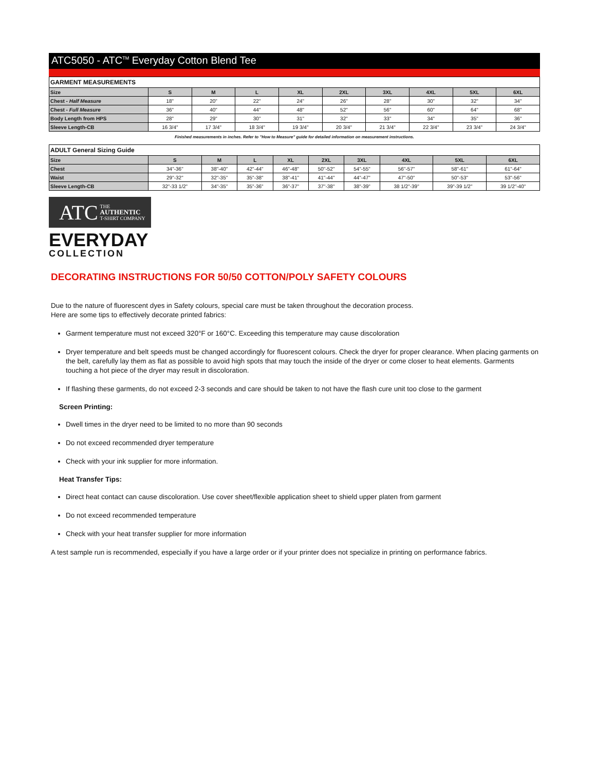ATC5050 - ATC<sup>TM</sup> Everyday Cotton Blend Tee
| GARMENT MEASUREMENTS | | | | | | | | | |
| Size | S | M | L | XL | 2XL | 3XL | 4XL | 5XL | 6XL |
| Chest - Half Measure | 18" | 20" | 22" | 24" | 26" | 28" | 30" | 32" | 34" |
| Chest - Full Measure | 36" | 40" | 44" | 48" | 52" | 56" | 60" | 64" | 68" |
| Body Length from HPS | 28" | 29" | 30" | 31" | 32" | 33" | 34" | 35" | 36" |
| Sleeve Length-CB | 16 3/4" | 17 3/4" | 18 3/4" | 19 3/4" | 20 3/4" | 21 3/4" | 22 3/4" | 23 3/4" | 24 3/4" |
Finished measurements in inches. Refer to "How to Measure" guide for detailed information on measurement instructions.
| ADULT General Sizing Guide | | | | | | | | | |
| Size | S | M | L | XL | 2XL | 3XL | 4XL | 5XL | 6XL |
| Chest | 34"-36" | 38"-40" | 42"-44" | 46"-48" | 50"-52" | 54"-55" | 56"-57" | 58"-61" | 61"-64" |
| Waist | 29"-32" | 32"-35" | 35"-38" | 38"-41" | 41"-44" | 44"-47" | 47"-50" | 50"-53" | 53"-56" |
| Sleeve Length-CB | 32"-33 1/2" | 34"-35" | 35"-36" | 36"-37" | 37"-38" | 38"-39" | 38 1/2"-39" | 39"-39 1/2" | 39 1/2"-40" |
ATC THE
AUTHENTIC
T-SHIRT COMPANY
EVERYDAY
COLLECTION
DECORATING INSTRUCTIONS FOR 50/50 COTTON/POLY SAFETY COLOURS
Due to the nature of fluorescent dyes in Safety colours, special care must be taken throughout the decoration process.
Here are some tips to effectively decorate printed fabrics:
Garment temperature must not exceed 320°F or 160°C. Exceeding this temperature may cause discoloration
Dryer temperature and belt speeds must be changed accordingly for fluorescent colours. Check the dryer for proper clearance. When placing garments on the belt, carefully lay them as flat as possible to avoid high spots that may touch the inside of the dryer or come closer to heat elements. Garments touching a hot piece of the dryer may result in discoloration.
If flashing these garments, do not exceed 2-3 seconds and care should be taken to not have the flash cure unit too close to the garment
Screen Printing:
Dwell times in the dryer need to be limited to no more than 90 seconds
Do not exceed recommended dryer temperature
Check with your ink supplier for more information.
Heat Transfer Tips:
Direct heat contact can cause discoloration. Use cover sheet/flexible application sheet to shield upper platen from garment
Do not exceed recommended temperature
Check with your heat transfer supplier for more information
A test sample run is recommended, especially if you have a large order or if your printer does not specialize in printing on performance fabrics.